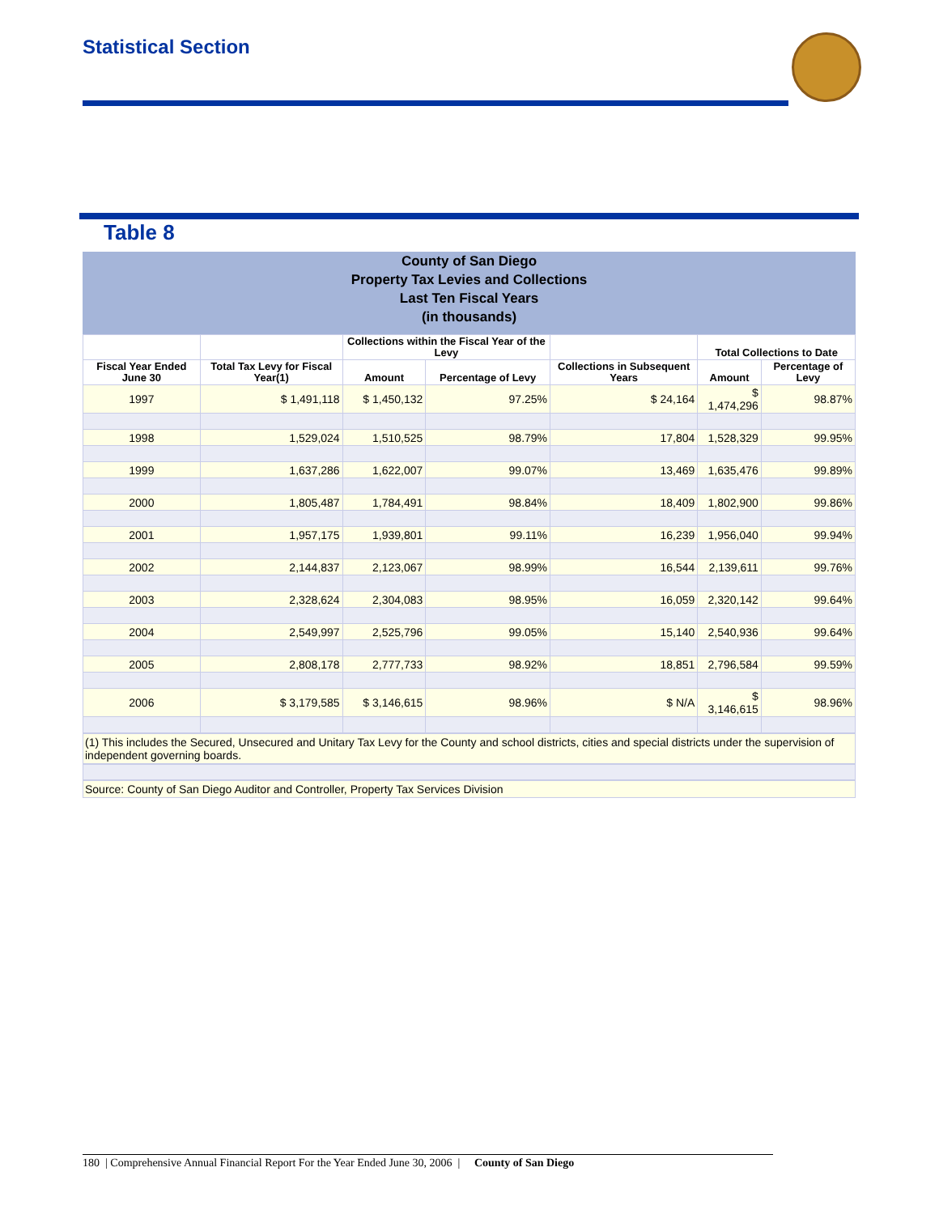Statistical Section
Table 8
County of San Diego
Property Tax Levies and Collections
Last Ten Fiscal Years
(in thousands)
| | | Collections within the Fiscal Year of the Levy | | | Total Collections to Date | |
| --- | --- | --- | --- | --- | --- | --- |
| Fiscal Year Ended June 30 | Total Tax Levy for Fiscal Year(1) | Amount | Percentage of Levy | Collections in Subsequent Years | Amount | Percentage of Levy |
| 1997 | $ 1,491,118 | $ 1,450,132 | 97.25% | $ 24,164 | $ 1,474,296 | 98.87% |
| 1998 | 1,529,024 | 1,510,525 | 98.79% | 17,804 | 1,528,329 | 99.95% |
| 1999 | 1,637,286 | 1,622,007 | 99.07% | 13,469 | 1,635,476 | 99.89% |
| 2000 | 1,805,487 | 1,784,491 | 98.84% | 18,409 | 1,802,900 | 99.86% |
| 2001 | 1,957,175 | 1,939,801 | 99.11% | 16,239 | 1,956,040 | 99.94% |
| 2002 | 2,144,837 | 2,123,067 | 98.99% | 16,544 | 2,139,611 | 99.76% |
| 2003 | 2,328,624 | 2,304,083 | 98.95% | 16,059 | 2,320,142 | 99.64% |
| 2004 | 2,549,997 | 2,525,796 | 99.05% | 15,140 | 2,540,936 | 99.64% |
| 2005 | 2,808,178 | 2,777,733 | 98.92% | 18,851 | 2,796,584 | 99.59% |
| 2006 | $ 3,179,585 | $ 3,146,615 | 98.96% | $ N/A | $ 3,146,615 | 98.96% |
(1) This includes the Secured, Unsecured and Unitary Tax Levy for the County and school districts, cities and special districts under the supervision of independent governing boards.
Source: County of San Diego Auditor and Controller, Property Tax Services Division
180 | Comprehensive Annual Financial Report For the Year Ended June 30, 2006 | County of San Diego